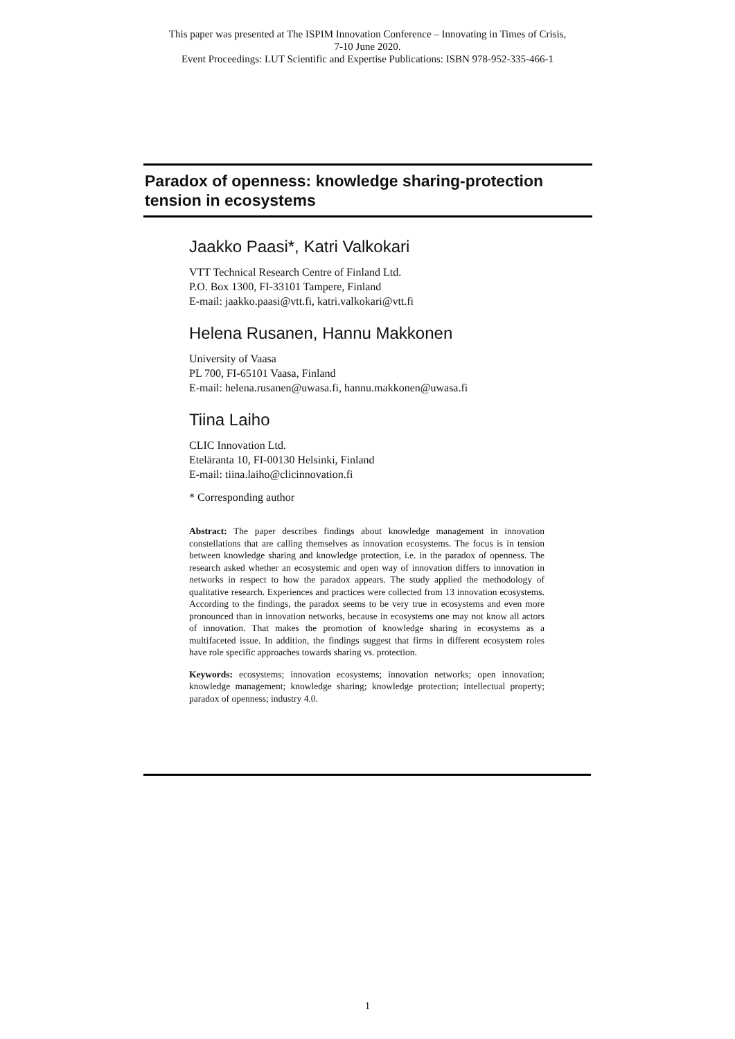This paper was presented at The ISPIM Innovation Conference – Innovating in Times of Crisis,
7-10 June 2020.
Event Proceedings: LUT Scientific and Expertise Publications: ISBN 978-952-335-466-1
Paradox of openness: knowledge sharing-protection tension in ecosystems
Jaakko Paasi*, Katri Valkokari
VTT Technical Research Centre of Finland Ltd.
P.O. Box 1300, FI-33101 Tampere, Finland
E-mail: jaakko.paasi@vtt.fi, katri.valkokari@vtt.fi
Helena Rusanen, Hannu Makkonen
University of Vaasa
PL 700, FI-65101 Vaasa, Finland
E-mail: helena.rusanen@uwasa.fi, hannu.makkonen@uwasa.fi
Tiina Laiho
CLIC Innovation Ltd.
Eteläranta 10, FI-00130 Helsinki, Finland
E-mail: tiina.laiho@clicinnovation.fi
* Corresponding author
Abstract: The paper describes findings about knowledge management in innovation constellations that are calling themselves as innovation ecosystems. The focus is in tension between knowledge sharing and knowledge protection, i.e. in the paradox of openness. The research asked whether an ecosystemic and open way of innovation differs to innovation in networks in respect to how the paradox appears. The study applied the methodology of qualitative research. Experiences and practices were collected from 13 innovation ecosystems. According to the findings, the paradox seems to be very true in ecosystems and even more pronounced than in innovation networks, because in ecosystems one may not know all actors of innovation. That makes the promotion of knowledge sharing in ecosystems as a multifaceted issue. In addition, the findings suggest that firms in different ecosystem roles have role specific approaches towards sharing vs. protection.
Keywords: ecosystems; innovation ecosystems; innovation networks; open innovation; knowledge management; knowledge sharing; knowledge protection; intellectual property; paradox of openness; industry 4.0.
1